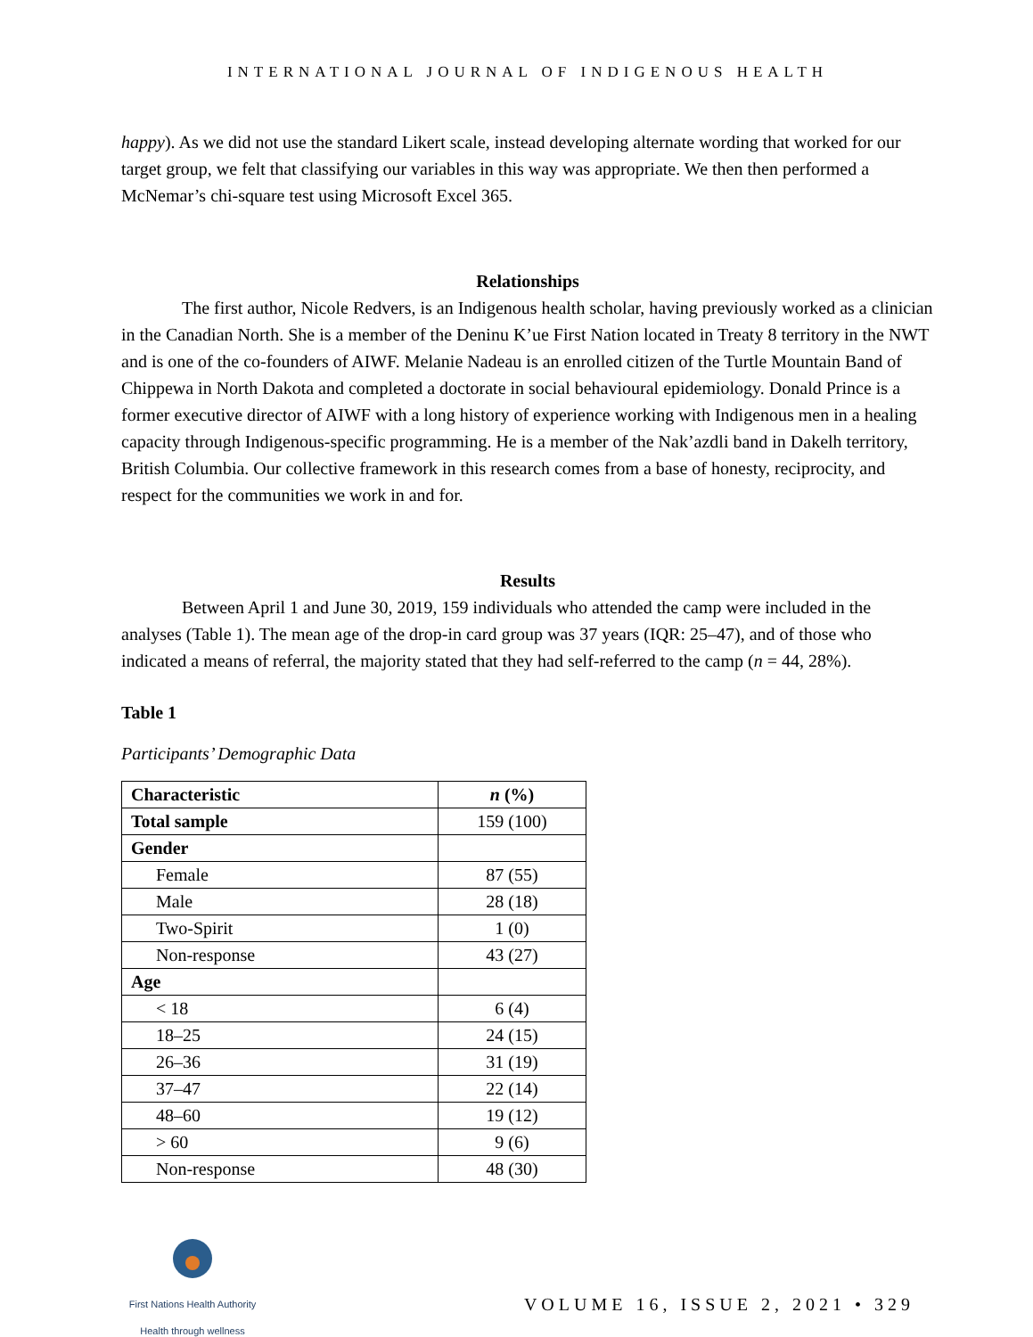INTERNATIONAL JOURNAL OF INDIGENOUS HEALTH
happy). As we did not use the standard Likert scale, instead developing alternate wording that worked for our target group, we felt that classifying our variables in this way was appropriate. We then then performed a McNemar’s chi-square test using Microsoft Excel 365.
Relationships
The first author, Nicole Redvers, is an Indigenous health scholar, having previously worked as a clinician in the Canadian North. She is a member of the Deninu K’ue First Nation located in Treaty 8 territory in the NWT and is one of the co-founders of AIWF. Melanie Nadeau is an enrolled citizen of the Turtle Mountain Band of Chippewa in North Dakota and completed a doctorate in social behavioural epidemiology. Donald Prince is a former executive director of AIWF with a long history of experience working with Indigenous men in a healing capacity through Indigenous-specific programming. He is a member of the Nak’azdli band in Dakelh territory, British Columbia. Our collective framework in this research comes from a base of honesty, reciprocity, and respect for the communities we work in and for.
Results
Between April 1 and June 30, 2019, 159 individuals who attended the camp were included in the analyses (Table 1). The mean age of the drop-in card group was 37 years (IQR: 25–47), and of those who indicated a means of referral, the majority stated that they had self-referred to the camp (n = 44, 28%).
Table 1
Participants’ Demographic Data
| Characteristic | n (%) |
| --- | --- |
| Total sample | 159 (100) |
| Gender | |
| Female | 87 (55) |
| Male | 28 (18) |
| Two-Spirit | 1 (0) |
| Non-response | 43 (27) |
| Age | |
| < 18 | 6 (4) |
| 18–25 | 24 (15) |
| 26–36 | 31 (19) |
| 37–47 | 22 (14) |
| 48–60 | 19 (12) |
| > 60 | 9 (6) |
| Non-response | 48 (30) |
First Nations Health Authority
Health through wellness
VOLUME 16, ISSUE 2, 2021 • 329